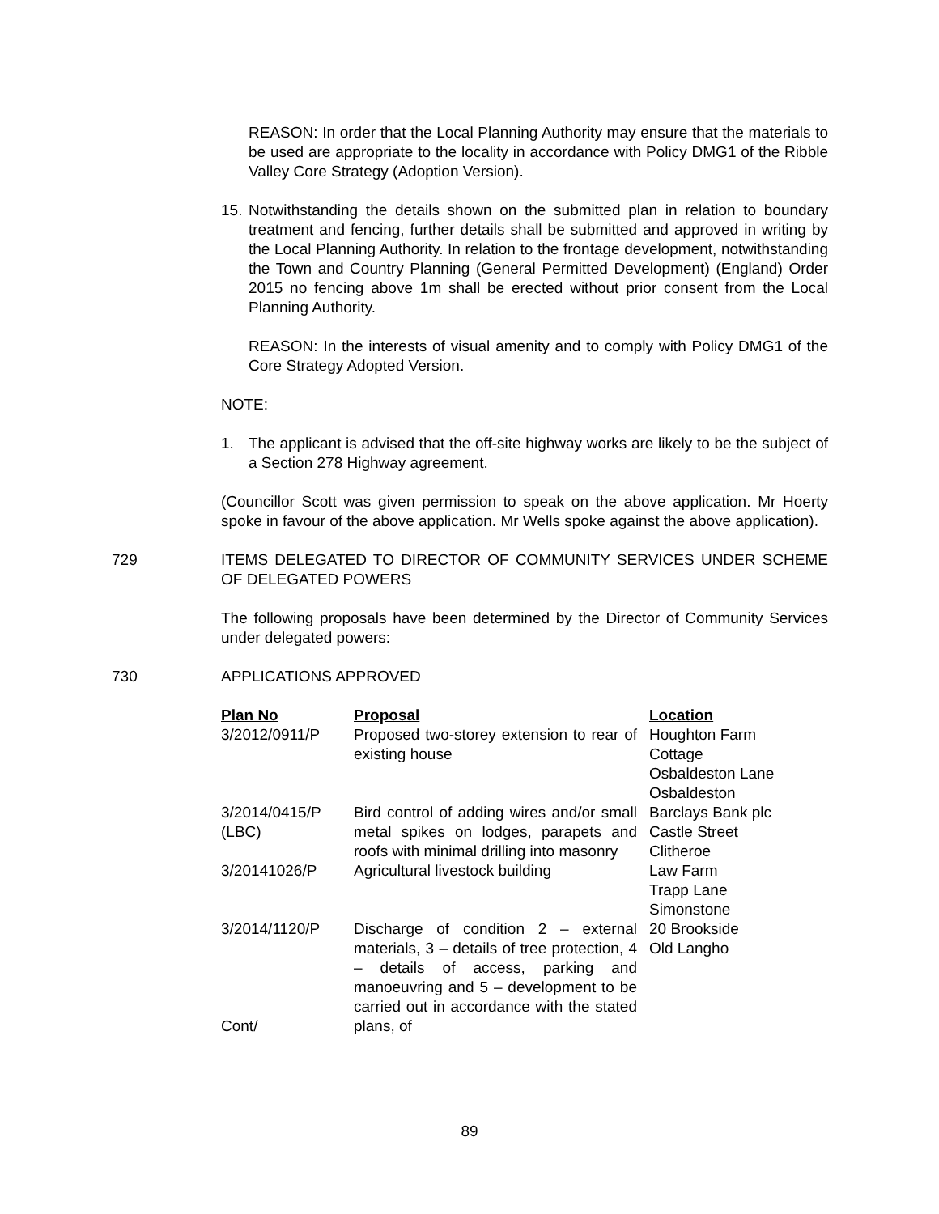REASON: In order that the Local Planning Authority may ensure that the materials to be used are appropriate to the locality in accordance with Policy DMG1 of the Ribble Valley Core Strategy (Adoption Version).
15. Notwithstanding the details shown on the submitted plan in relation to boundary treatment and fencing, further details shall be submitted and approved in writing by the Local Planning Authority. In relation to the frontage development, notwithstanding the Town and Country Planning (General Permitted Development) (England) Order 2015 no fencing above 1m shall be erected without prior consent from the Local Planning Authority.
REASON: In the interests of visual amenity and to comply with Policy DMG1 of the Core Strategy Adopted Version.
NOTE:
1. The applicant is advised that the off-site highway works are likely to be the subject of a Section 278 Highway agreement.
(Councillor Scott was given permission to speak on the above application. Mr Hoerty spoke in favour of the above application. Mr Wells spoke against the above application).
729 ITEMS DELEGATED TO DIRECTOR OF COMMUNITY SERVICES UNDER SCHEME OF DELEGATED POWERS
The following proposals have been determined by the Director of Community Services under delegated powers:
730 APPLICATIONS APPROVED
| Plan No | Proposal | Location |
| --- | --- | --- |
| 3/2012/0911/P | Proposed two-storey extension to rear of existing house | Houghton Farm Cottage Osbaldeston Lane Osbaldeston |
| 3/2014/0415/P (LBC) | Bird control of adding wires and/or small metal spikes on lodges, parapets and roofs with minimal drilling into masonry | Barclays Bank plc Castle Street Clitheroe |
| 3/20141026/P | Agricultural livestock building | Law Farm Trapp Lane Simonstone |
| 3/2014/1120/P Cont/ | Discharge of condition 2 – external materials, 3 – details of tree protection, 4 – details of access, parking and manoeuvring and 5 – development to be carried out in accordance with the stated plans, of | 20 Brookside Old Langho |
89